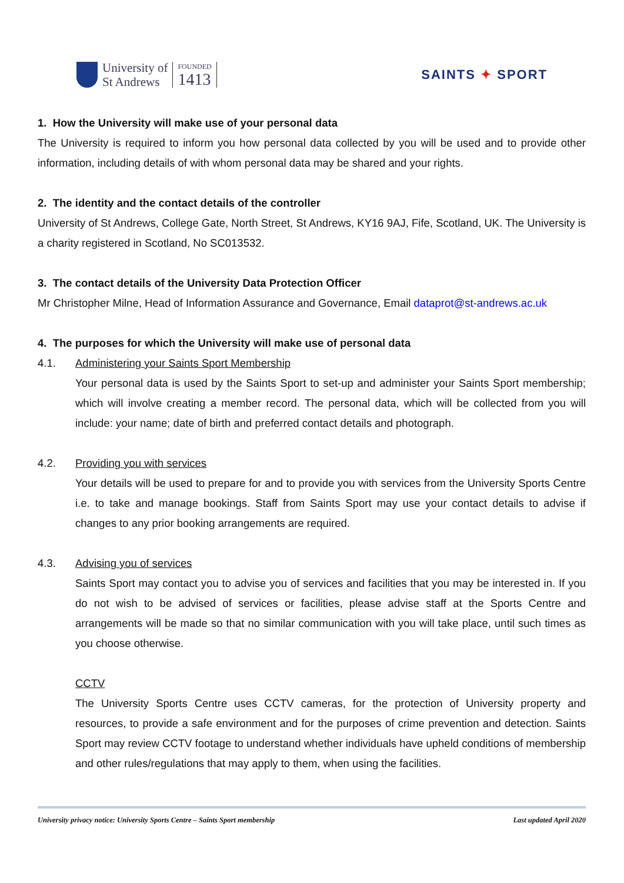University of
St Andrews
FOUNDED
1413
SAINTS ✦ SPORT
1. How the University will make use of your personal data
The University is required to inform you how personal data collected by you will be used and to provide other information, including details of with whom personal data may be shared and your rights.
2. The identity and the contact details of the controller
University of St Andrews, College Gate, North Street, St Andrews, KY16 9AJ, Fife, Scotland, UK. The University is a charity registered in Scotland, No SC013532.
3. The contact details of the University Data Protection Officer
Mr Christopher Milne, Head of Information Assurance and Governance, Email dataprot@st-andrews.ac.uk
4. The purposes for which the University will make use of personal data
4.1. Administering your Saints Sport Membership
Your personal data is used by the Saints Sport to set-up and administer your Saints Sport membership; which will involve creating a member record. The personal data, which will be collected from you will include: your name; date of birth and preferred contact details and photograph.
4.2. Providing you with services
Your details will be used to prepare for and to provide you with services from the University Sports Centre i.e. to take and manage bookings. Staff from Saints Sport may use your contact details to advise if changes to any prior booking arrangements are required.
4.3. Advising you of services
Saints Sport may contact you to advise you of services and facilities that you may be interested in. If you do not wish to be advised of services or facilities, please advise staff at the Sports Centre and arrangements will be made so that no similar communication with you will take place, until such times as you choose otherwise.
CCTV
The University Sports Centre uses CCTV cameras, for the protection of University property and resources, to provide a safe environment and for the purposes of crime prevention and detection. Saints Sport may review CCTV footage to understand whether individuals have upheld conditions of membership and other rules/regulations that may apply to them, when using the facilities.
University privacy notice: University Sports Centre – Saints Sport membership Last updated April 2020